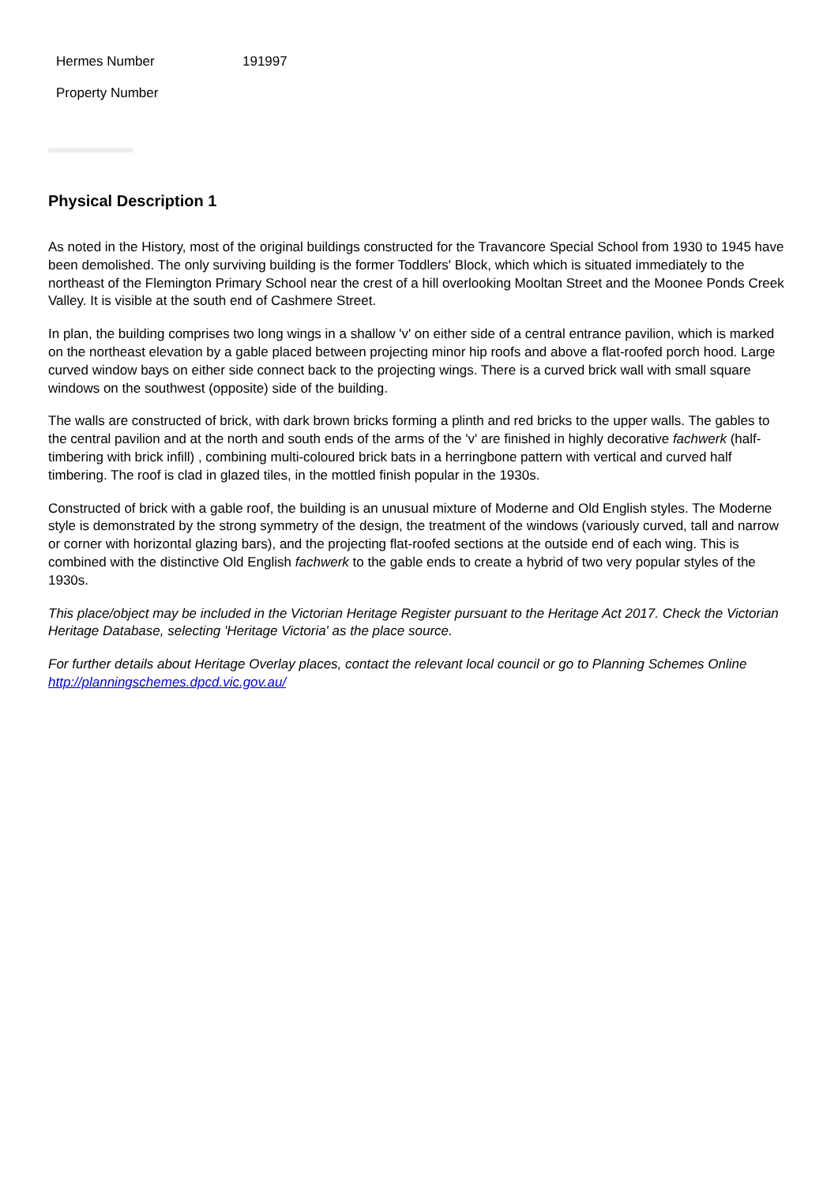| Hermes Number | 191997 |
| Property Number | |
Physical Description 1
As noted in the History, most of the original buildings constructed for the Travancore Special School from 1930 to 1945 have been demolished. The only surviving building is the former Toddlers' Block, which which is situated immediately to the northeast of the Flemington Primary School near the crest of a hill overlooking Mooltan Street and the Moonee Ponds Creek Valley. It is visible at the south end of Cashmere Street.
In plan, the building comprises two long wings in a shallow 'v' on either side of a central entrance pavilion, which is marked on the northeast elevation by a gable placed between projecting minor hip roofs and above a flat-roofed porch hood. Large curved window bays on either side connect back to the projecting wings. There is a curved brick wall with small square windows on the southwest (opposite) side of the building.
The walls are constructed of brick, with dark brown bricks forming a plinth and red bricks to the upper walls. The gables to the central pavilion and at the north and south ends of the arms of the 'v' are finished in highly decorative fachwerk (half-timbering with brick infill) , combining multi-coloured brick bats in a herringbone pattern with vertical and curved half timbering. The roof is clad in glazed tiles, in the mottled finish popular in the 1930s.
Constructed of brick with a gable roof, the building is an unusual mixture of Moderne and Old English styles. The Moderne style is demonstrated by the strong symmetry of the design, the treatment of the windows (variously curved, tall and narrow or corner with horizontal glazing bars), and the projecting flat-roofed sections at the outside end of each wing. This is combined with the distinctive Old English fachwerk to the gable ends to create a hybrid of two very popular styles of the 1930s.
This place/object may be included in the Victorian Heritage Register pursuant to the Heritage Act 2017. Check the Victorian Heritage Database, selecting 'Heritage Victoria' as the place source.
For further details about Heritage Overlay places, contact the relevant local council or go to Planning Schemes Online http://planningschemes.dpcd.vic.gov.au/